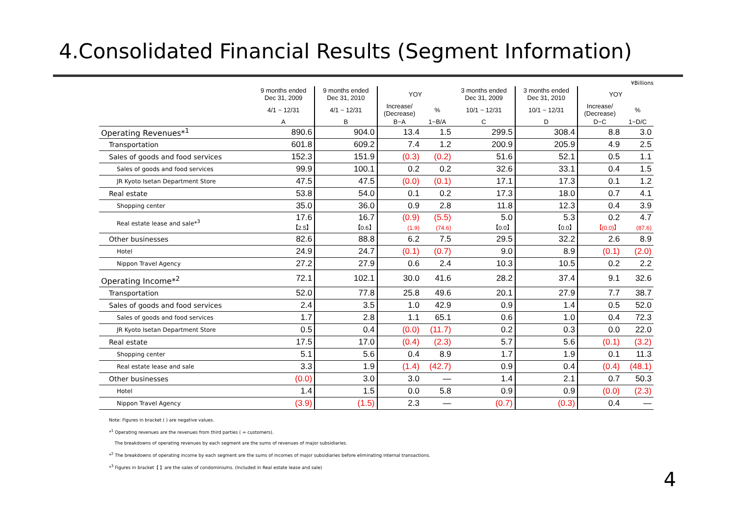4.Consolidated Financial Results (Segment Information)
¥Billions
| | 9 months ended Dec 31, 2009 | 9 months ended Dec 31, 2010 | YOY | | 3 months ended Dec 31, 2009 | 3 months ended Dec 31, 2010 | YOY | |
| --- | --- | --- | --- | --- | --- | --- | --- | --- |
| | 4/1 ~ 12/31 | 4/1 ~ 12/31 | Increase/ (Decrease) | % | 10/1 ~ 12/31 | 10/1 ~ 12/31 | Increase/ (Decrease) | % |
| | A | B | B−A | 1−B/A | C | D | D−C | 1−D/C |
| Operating Revenues*<sup>1</sup> | 890.6 | 904.0 | 13.4 | 1.5 | 299.5 | 308.4 | 8.8 | 3.0 |
| Transportation | 601.8 | 609.2 | 7.4 | 1.2 | 200.9 | 205.9 | 4.9 | 2.5 |
| Sales of goods and food services | 152.3 | 151.9 | (0.3) | (0.2) | 51.6 | 52.1 | 0.5 | 1.1 |
| Sales of goods and food services | 99.9 | 100.1 | 0.2 | 0.2 | 32.6 | 33.1 | 0.4 | 1.5 |
| JR Kyoto Isetan Department Store | 47.5 | 47.5 | (0.0) | (0.1) | 17.1 | 17.3 | 0.1 | 1.2 |
| Real estate | 53.8 | 54.0 | 0.1 | 0.2 | 17.3 | 18.0 | 0.7 | 4.1 |
| Shopping center | 35.0 | 36.0 | 0.9 | 2.8 | 11.8 | 12.3 | 0.4 | 3.9 |
| Real estate lease and sale*<sup>3</sup> | 17.6 【2.5】 | 16.7 【0.6】 | (0.9) (1.9) | (5.5) (74.6) | 5.0 【0.0】 | 5.3 【0.0】 | 0.2 【(0.0)】 | 4.7 (87.6) |
| Other businesses | 82.6 | 88.8 | 6.2 | 7.5 | 29.5 | 32.2 | 2.6 | 8.9 |
| Hotel | 24.9 | 24.7 | (0.1) | (0.7) | 9.0 | 8.9 | (0.1) | (2.0) |
| Nippon Travel Agency | 27.2 | 27.9 | 0.6 | 2.4 | 10.3 | 10.5 | 0.2 | 2.2 |
| Operating Income*<sup>2</sup> | 72.1 | 102.1 | 30.0 | 41.6 | 28.2 | 37.4 | 9.1 | 32.6 |
| Transportation | 52.0 | 77.8 | 25.8 | 49.6 | 20.1 | 27.9 | 7.7 | 38.7 |
| Sales of goods and food services | 2.4 | 3.5 | 1.0 | 42.9 | 0.9 | 1.4 | 0.5 | 52.0 |
| Sales of goods and food services | 1.7 | 2.8 | 1.1 | 65.1 | 0.6 | 1.0 | 0.4 | 72.3 |
| JR Kyoto Isetan Department Store | 0.5 | 0.4 | (0.0) | (11.7) | 0.2 | 0.3 | 0.0 | 22.0 |
| Real estate | 17.5 | 17.0 | (0.4) | (2.3) | 5.7 | 5.6 | (0.1) | (3.2) |
| Shopping center | 5.1 | 5.6 | 0.4 | 8.9 | 1.7 | 1.9 | 0.1 | 11.3 |
| Real estate lease and sale | 3.3 | 1.9 | (1.4) | (42.7) | 0.9 | 0.4 | (0.4) | (48.1) |
| Other businesses | (0.0) | 3.0 | 3.0 | — | 1.4 | 2.1 | 0.7 | 50.3 |
| Hotel | 1.4 | 1.5 | 0.0 | 5.8 | 0.9 | 0.9 | (0.0) | (2.3) |
| Nippon Travel Agency | (3.9) | (1.5) | 2.3 | — | (0.7) | (0.3) | 0.4 | — |
Note: Figures in bracket ( ) are negative values.
*<sup>1</sup> Operating revenues are the revenues from third parties ( = customers).
The breakdowns of operating revenues by each segment are the sums of revenues of major subsidiaries.
*<sup>2</sup> The breakdowns of operating income by each segment are the sums of incomes of major subsidiaries before eliminating internal transactions.
*<sup>3</sup> Figures in bracket【 】are the sales of condominiums. (Included in Real estate lease and sale)
4